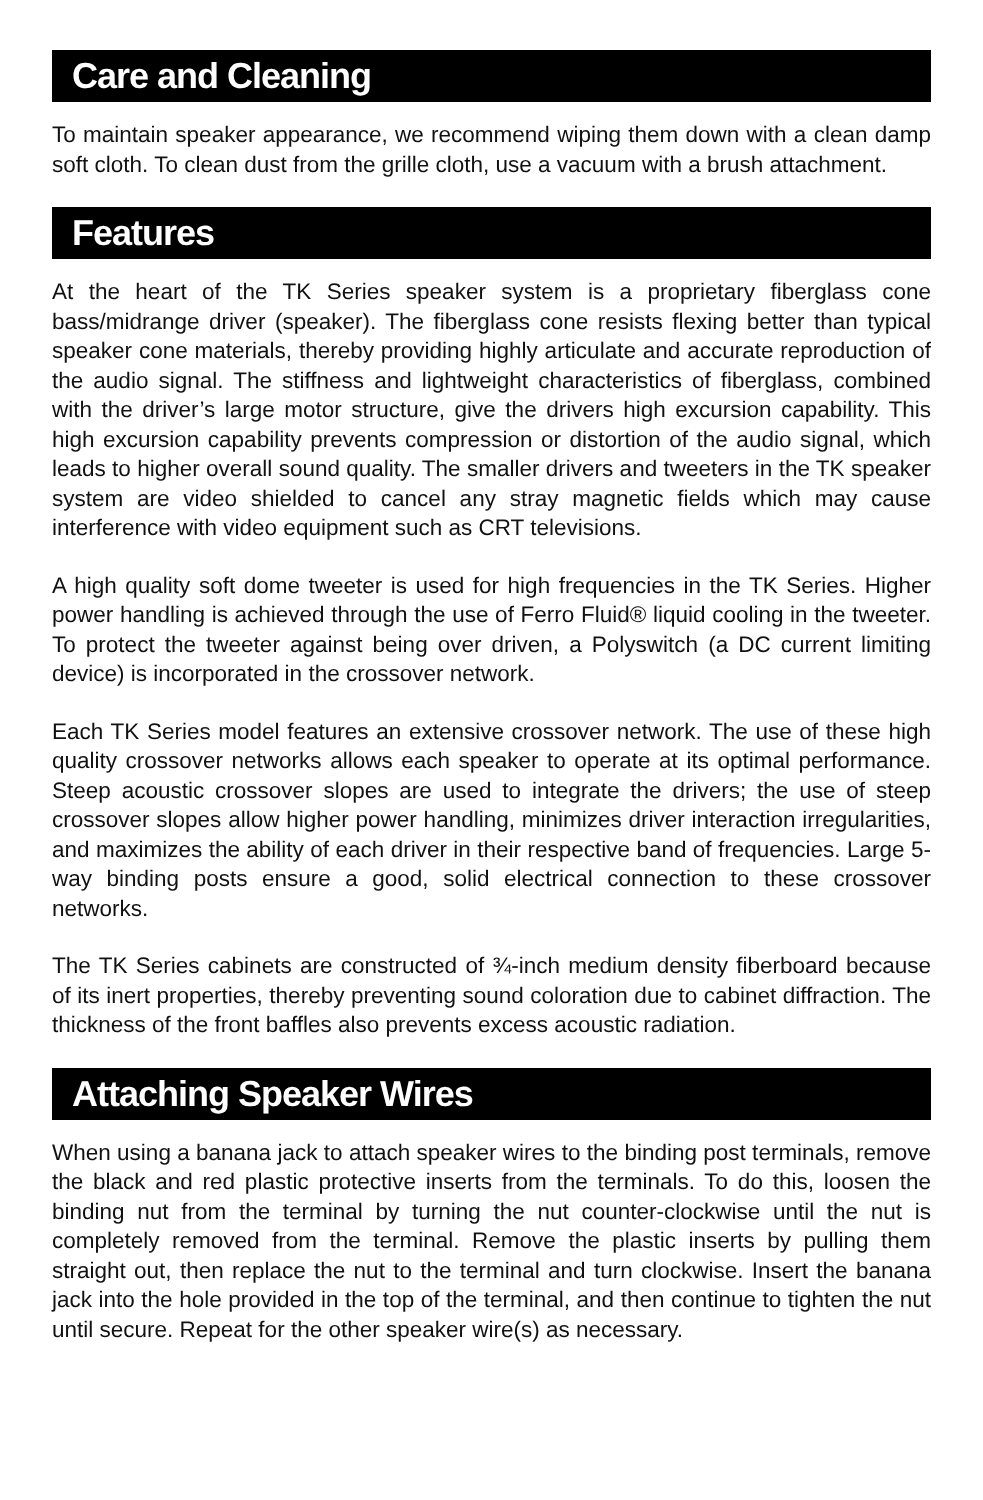Care and Cleaning
To maintain speaker appearance, we recommend wiping them down with a clean damp soft cloth. To clean dust from the grille cloth, use a vacuum with a brush attachment.
Features
At the heart of the TK Series speaker system is a proprietary fiberglass cone bass/midrange driver (speaker). The fiberglass cone resists flexing better than typical speaker cone materials, thereby providing highly articulate and accurate reproduction of the audio signal. The stiffness and lightweight characteristics of fiberglass, combined with the driver’s large motor structure, give the drivers high excursion capability. This high excursion capability prevents compression or distortion of the audio signal, which leads to higher overall sound quality. The smaller drivers and tweeters in the TK speaker system are video shielded to cancel any stray magnetic fields which may cause interference with video equipment such as CRT televisions.
A high quality soft dome tweeter is used for high frequencies in the TK Series. Higher power handling is achieved through the use of Ferro Fluid® liquid cooling in the tweeter. To protect the tweeter against being over driven, a Polyswitch (a DC current limiting device) is incorporated in the crossover network.
Each TK Series model features an extensive crossover network. The use of these high quality crossover networks allows each speaker to operate at its optimal performance. Steep acoustic crossover slopes are used to integrate the drivers; the use of steep crossover slopes allow higher power handling, minimizes driver interaction irregularities, and maximizes the ability of each driver in their respective band of frequencies. Large 5-way binding posts ensure a good, solid electrical connection to these crossover networks.
The TK Series cabinets are constructed of ¾-inch medium density fiberboard because of its inert properties, thereby preventing sound coloration due to cabinet diffraction. The thickness of the front baffles also prevents excess acoustic radiation.
Attaching Speaker Wires
When using a banana jack to attach speaker wires to the binding post terminals, remove the black and red plastic protective inserts from the terminals. To do this, loosen the binding nut from the terminal by turning the nut counter-clockwise until the nut is completely removed from the terminal. Remove the plastic inserts by pulling them straight out, then replace the nut to the terminal and turn clockwise. Insert the banana jack into the hole provided in the top of the terminal, and then continue to tighten the nut until secure. Repeat for the other speaker wire(s) as necessary.